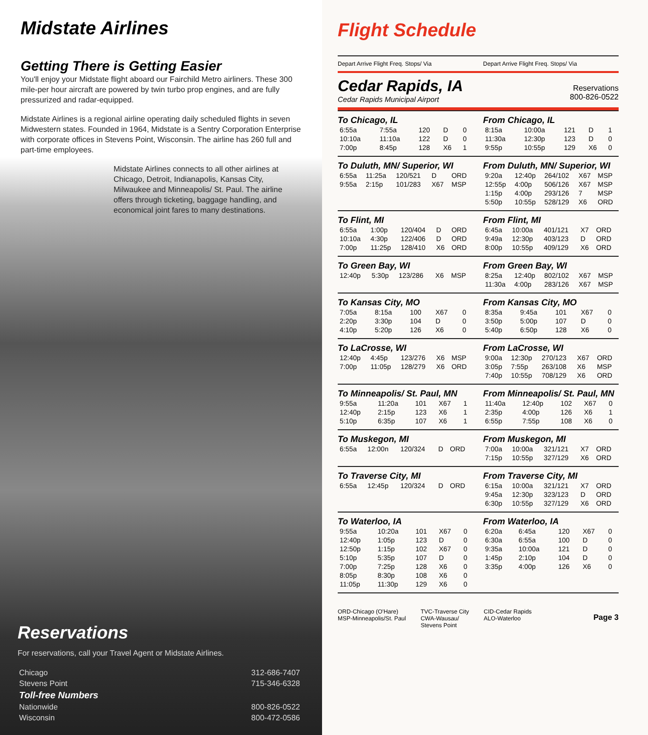Midstate Airlines
Getting There is Getting Easier
You'll enjoy your Midstate flight aboard our Fairchild Metro airliners. These 300 mile-per hour aircraft are powered by twin turbo prop engines, and are fully pressurized and radar-equipped.
Midstate Airlines is a regional airline operating daily scheduled flights in seven Midwestern states. Founded in 1964, Midstate is a Sentry Corporation Enterprise with corporate offices in Stevens Point, Wisconsin. The airline has 260 full and part-time employees.
Midstate Airlines connects to all other airlines at Chicago, Detroit, Indianapolis, Kansas City, Milwaukee and Minneapolis/ St. Paul. The airline offers through ticketing, baggage handling, and economical joint fares to many destinations.
Reservations
For reservations, call your Travel Agent or Midstate Airlines.
| Chicago | 312-686-7407 |
| Stevens Point | 715-346-6328 |
| Toll-free Numbers | |
| Nationwide | 800-826-0522 |
| Wisconsin | 800-472-0586 |
Flight Schedule
Depart Arrive Flight Freq. Stops/ Via
Depart Arrive Flight Freq. Stops/ Via
Cedar Rapids, IA
Cedar Rapids Municipal Airport
Reservations
800-826-0522
To Chicago, IL
| 6:55a | 7:55a | 120 | D | 0 |
| 10:10a | 11:10a | 122 | D | 0 |
| 7:00p | 8:45p | 128 | X6 | 1 |
From Chicago, IL
| 8:15a | 10:00a | 121 | D | 1 |
| 11:30a | 12:30p | 123 | D | 0 |
| 9:55p | 10:55p | 129 | X6 | 0 |
To Duluth, MN/ Superior, WI
| 6:55a | 11:25a | 120/521 | D | ORD |
| 9:55a | 2:15p | 101/283 | X67 | MSP |
From Duluth, MN/ Superior, WI
| 9:20a | 12:40p | 264/102 | X67 | MSP |
| 12:55p | 4:00p | 506/126 | X67 | MSP |
| 1:15p | 4:00p | 293/126 | 7 | MSP |
| 5:50p | 10:55p | 528/129 | X6 | ORD |
To Flint, MI
| 6:55a | 1:00p | 120/404 | D | ORD |
| 10:10a | 4:30p | 122/406 | D | ORD |
| 7:00p | 11:25p | 128/410 | X6 | ORD |
From Flint, MI
| 6:45a | 10:00a | 401/121 | X7 | ORD |
| 9:49a | 12:30p | 403/123 | D | ORD |
| 8:00p | 10:55p | 409/129 | X6 | ORD |
To Green Bay, WI
| 12:40p | 5:30p | 123/286 | X6 | MSP |
From Green Bay, WI
| 8:25a | 12:40p | 802/102 | X67 | MSP |
| 11:30a | 4:00p | 283/126 | X67 | MSP |
To Kansas City, MO
| 7:05a | 8:15a | 100 | X67 | 0 |
| 2:20p | 3:30p | 104 | D | 0 |
| 4:10p | 5:20p | 126 | X6 | 0 |
From Kansas City, MO
| 8:35a | 9:45a | 101 | X67 | 0 |
| 3:50p | 5:00p | 107 | D | 0 |
| 5:40p | 6:50p | 128 | X6 | 0 |
To LaCrosse, WI
| 12:40p | 4:45p | 123/276 | X6 | MSP |
| 7:00p | 11:05p | 128/279 | X6 | ORD |
From LaCrosse, WI
| 9:00a | 12:30p | 270/123 | X67 | ORD |
| 3:05p | 7:55p | 263/108 | X6 | MSP |
| 7:40p | 10:55p | 708/129 | X6 | ORD |
To Minneapolis/ St. Paul, MN
| 9:55a | 11:20a | 101 | X67 | 1 |
| 12:40p | 2:15p | 123 | X6 | 1 |
| 5:10p | 6:35p | 107 | X6 | 1 |
From Minneapolis/ St. Paul, MN
| 11:40a | 12:40p | 102 | X67 | 0 |
| 2:35p | 4:00p | 126 | X6 | 1 |
| 6:55p | 7:55p | 108 | X6 | 0 |
To Muskegon, MI
| 6:55a | 12:00n | 120/324 | D | ORD |
From Muskegon, MI
| 7:00a | 10:00a | 321/121 | X7 | ORD |
| 7:15p | 10:55p | 327/129 | X6 | ORD |
To Traverse City, MI
| 6:55a | 12:45p | 120/324 | D | ORD |
From Traverse City, MI
| 6:15a | 10:00a | 321/121 | X7 | ORD |
| 9:45a | 12:30p | 323/123 | D | ORD |
| 6:30p | 10:55p | 327/129 | X6 | ORD |
To Waterloo, IA
| 9:55a | 10:20a | 101 | X67 | 0 |
| 12:40p | 1:05p | 123 | D | 0 |
| 12:50p | 1:15p | 102 | X67 | 0 |
| 5:10p | 5:35p | 107 | D | 0 |
| 7:00p | 7:25p | 128 | X6 | 0 |
| 8:05p | 8:30p | 108 | X6 | 0 |
| 11:05p | 11:30p | 129 | X6 | 0 |
From Waterloo, IA
| 6:20a | 6:45a | 120 | X67 | 0 |
| 6:30a | 6:55a | 100 | D | 0 |
| 9:35a | 10:00a | 121 | D | 0 |
| 1:45p | 2:10p | 104 | D | 0 |
| 3:35p | 4:00p | 126 | X6 | 0 |
ORD-Chicago (O'Hare)
MSP-Minneapolis/St. Paul
TVC-Traverse City
CWA-Wausau/
Stevens Point
CID-Cedar Rapids
ALO-Waterloo
Page 3